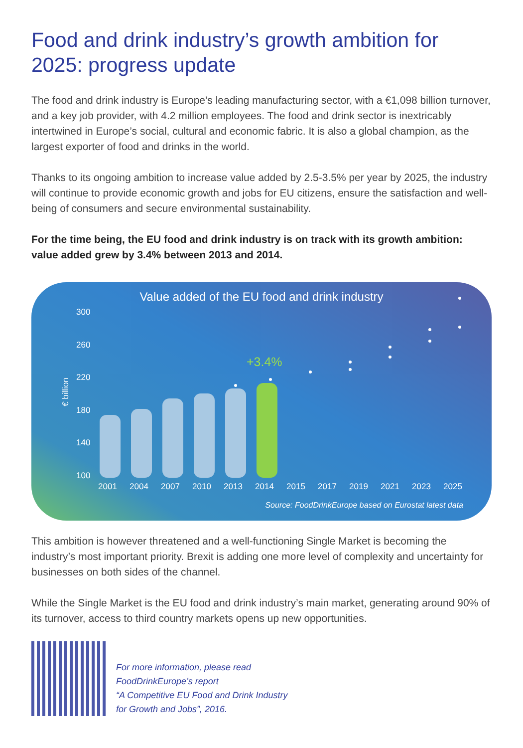Food and drink industry’s growth ambition for 2025: progress update
The food and drink industry is Europe’s leading manufacturing sector, with a €1,098 billion turnover, and a key job provider, with 4.2 million employees. The food and drink sector is inextricably intertwined in Europe’s social, cultural and economic fabric. It is also a global champion, as the largest exporter of food and drinks in the world.
Thanks to its ongoing ambition to increase value added by 2.5-3.5% per year by 2025, the industry will continue to provide economic growth and jobs for EU citizens, ensure the satisfaction and well-being of consumers and secure environmental sustainability.
For the time being, the EU food and drink industry is on track with its growth ambition: value added grew by 3.4% between 2013 and 2014.
Value added of the EU food and drink industry
€ billion
300
260
220
180
140
100
+3.4%
2001 2004 2007 2010 2013 2014 2015 2017 2019 2021 2023 2025
Source: FoodDrinkEurope based on Eurostat latest data
This ambition is however threatened and a well-functioning Single Market is becoming the industry’s most important priority. Brexit is adding one more level of complexity and uncertainty for businesses on both sides of the channel.
While the Single Market is the EU food and drink industry’s main market, generating around 90% of its turnover, access to third country markets opens up new opportunities.
For more information, please read
FoodDrinkEurope’s report
“A Competitive EU Food and Drink Industry
for Growth and Jobs”, 2016.